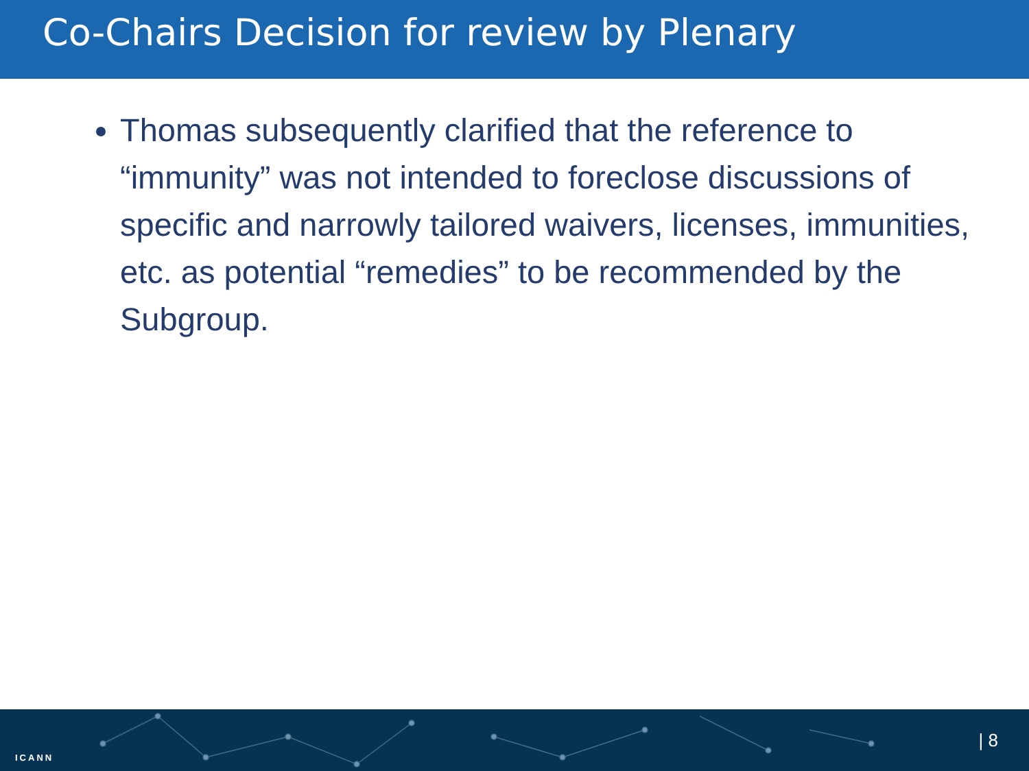Co-Chairs Decision for review by Plenary
Thomas subsequently clarified that the reference to “immunity” was not intended to foreclose discussions of specific and narrowly tailored waivers, licenses, immunities, etc. as potential “remedies” to be recommended by the Subgroup.
ICANN
| 8